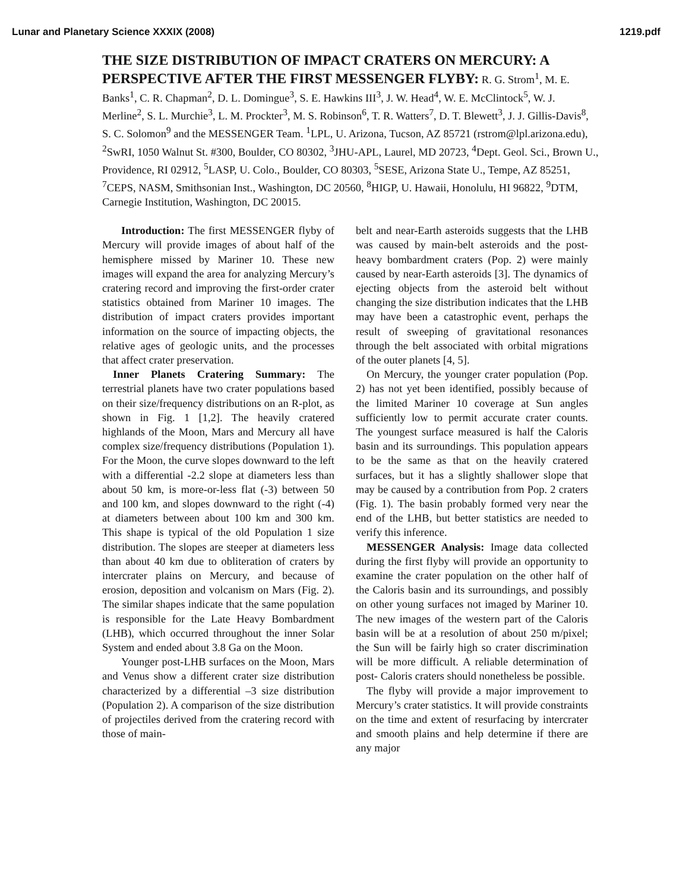Lunar and Planetary Science XXXIX (2008) 1219.pdf
THE SIZE DISTRIBUTION OF IMPACT CRATERS ON MERCURY: A PERSPECTIVE AFTER THE FIRST MESSENGER FLYBY: R. G. Strom<sup>1</sup>, M. E. Banks<sup>1</sup>, C. R. Chapman<sup>2</sup>, D. L. Domingue<sup>3</sup>, S. E. Hawkins III<sup>3</sup>, J. W. Head<sup>4</sup>, W. E. McClintock<sup>5</sup>, W. J. Merline<sup>2</sup>, S. L. Murchie<sup>3</sup>, L. M. Prockter<sup>3</sup>, M. S. Robinson<sup>6</sup>, T. R. Watters<sup>7</sup>, D. T. Blewett<sup>3</sup>, J. J. Gillis-Davis<sup>8</sup>, S. C. Solomon<sup>9</sup> and the MESSENGER Team. <sup>1</sup>LPL, U. Arizona, Tucson, AZ 85721 (rstrom@lpl.arizona.edu), <sup>2</sup>SwRI, 1050 Walnut St. #300, Boulder, CO 80302, <sup>3</sup>JHU-APL, Laurel, MD 20723, <sup>4</sup>Dept. Geol. Sci., Brown U., Providence, RI 02912, <sup>5</sup>LASP, U. Colo., Boulder, CO 80303, <sup>5</sup>SESE, Arizona State U., Tempe, AZ 85251, <sup>7</sup>CEPS, NASM, Smithsonian Inst., Washington, DC 20560, <sup>8</sup>HIGP, U. Hawaii, Honolulu, HI 96822, <sup>9</sup>DTM, Carnegie Institution, Washington, DC 20015.
Introduction: The first MESSENGER flyby of Mercury will provide images of about half of the hemisphere missed by Mariner 10. These new images will expand the area for analyzing Mercury’s cratering record and improving the first-order crater statistics obtained from Mariner 10 images. The distribution of impact craters provides important information on the source of impacting objects, the relative ages of geologic units, and the processes that affect crater preservation.
Inner Planets Cratering Summary: The terrestrial planets have two crater populations based on their size/frequency distributions on an R-plot, as shown in Fig. 1 [1,2]. The heavily cratered highlands of the Moon, Mars and Mercury all have complex size/frequency distributions (Population 1). For the Moon, the curve slopes downward to the left with a differential -2.2 slope at diameters less than about 50 km, is more-or-less flat (-3) between 50 and 100 km, and slopes downward to the right (-4) at diameters between about 100 km and 300 km. This shape is typical of the old Population 1 size distribution. The slopes are steeper at diameters less than about 40 km due to obliteration of craters by intercrater plains on Mercury, and because of erosion, deposition and volcanism on Mars (Fig. 2). The similar shapes indicate that the same population is responsible for the Late Heavy Bombardment (LHB), which occurred throughout the inner Solar System and ended about 3.8 Ga on the Moon.
Younger post-LHB surfaces on the Moon, Mars and Venus show a different crater size distribution characterized by a differential –3 size distribution (Population 2). A comparison of the size distribution of projectiles derived from the cratering record with those of main-
belt and near-Earth asteroids suggests that the LHB was caused by main-belt asteroids and the post-heavy bombardment craters (Pop. 2) were mainly caused by near-Earth asteroids [3]. The dynamics of ejecting objects from the asteroid belt without changing the size distribution indicates that the LHB may have been a catastrophic event, perhaps the result of sweeping of gravitational resonances through the belt associated with orbital migrations of the outer planets [4, 5].
On Mercury, the younger crater population (Pop. 2) has not yet been identified, possibly because of the limited Mariner 10 coverage at Sun angles sufficiently low to permit accurate crater counts. The youngest surface measured is half the Caloris basin and its surroundings. This population appears to be the same as that on the heavily cratered surfaces, but it has a slightly shallower slope that may be caused by a contribution from Pop. 2 craters (Fig. 1). The basin probably formed very near the end of the LHB, but better statistics are needed to verify this inference.
MESSENGER Analysis: Image data collected during the first flyby will provide an opportunity to examine the crater population on the other half of the Caloris basin and its surroundings, and possibly on other young surfaces not imaged by Mariner 10. The new images of the western part of the Caloris basin will be at a resolution of about 250 m/pixel; the Sun will be fairly high so crater discrimination will be more difficult. A reliable determination of post- Caloris craters should nonetheless be possible.
The flyby will provide a major improvement to Mercury’s crater statistics. It will provide constraints on the time and extent of resurfacing by intercrater and smooth plains and help determine if there are any major